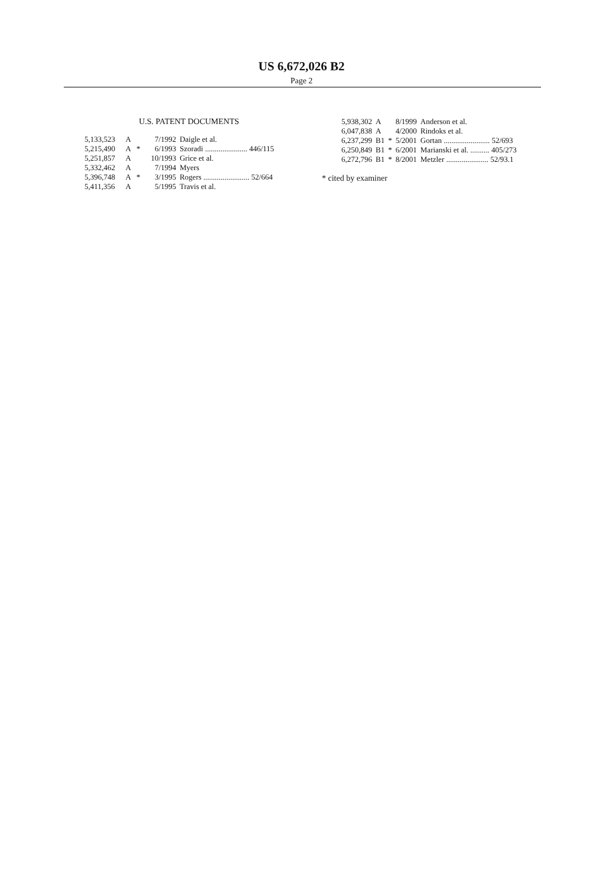US 6,672,026 B2
Page 2
U.S. PATENT DOCUMENTS
| 5,133,523 | A | | 7/1992 | Daigle et al. |
| 5,215,490 | A | * | 6/1993 | Szoradi ...................... 446/115 |
| 5,251,857 | A | | 10/1993 | Grice et al. |
| 5,332,462 | A | | 7/1994 | Myers |
| 5,396,748 | A | * | 3/1995 | Rogers ........................ 52/664 |
| 5,411,356 | A | | 5/1995 | Travis et al. |
| 5,938,302 | A | | 8/1999 | Anderson et al. |
| 6,047,838 | A | | 4/2000 | Rindoks et al. |
| 6,237,299 | B1 | * | 5/2001 | Gortan ........................ 52/693 |
| 6,250,849 | B1 | * | 6/2001 | Marianski et al. .......... 405/273 |
| 6,272,796 | B1 | * | 8/2001 | Metzler ...................... 52/93.1 |
* cited by examiner